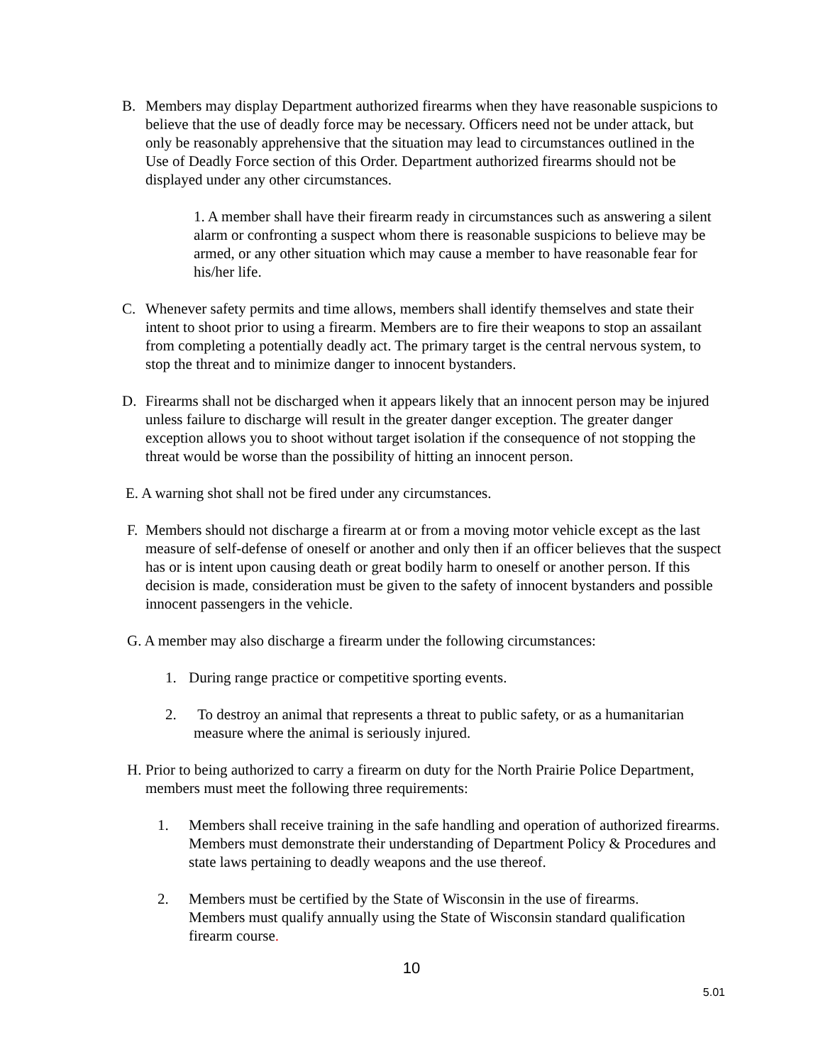B. Members may display Department authorized firearms when they have reasonable suspicions to believe that the use of deadly force may be necessary. Officers need not be under attack, but only be reasonably apprehensive that the situation may lead to circumstances outlined in the Use of Deadly Force section of this Order. Department authorized firearms should not be displayed under any other circumstances.
1. A member shall have their firearm ready in circumstances such as answering a silent alarm or confronting a suspect whom there is reasonable suspicions to believe may be armed, or any other situation which may cause a member to have reasonable fear for his/her life.
C. Whenever safety permits and time allows, members shall identify themselves and state their intent to shoot prior to using a firearm. Members are to fire their weapons to stop an assailant from completing a potentially deadly act. The primary target is the central nervous system, to stop the threat and to minimize danger to innocent bystanders.
D. Firearms shall not be discharged when it appears likely that an innocent person may be injured unless failure to discharge will result in the greater danger exception. The greater danger exception allows you to shoot without target isolation if the consequence of not stopping the threat would be worse than the possibility of hitting an innocent person.
E. A warning shot shall not be fired under any circumstances.
F. Members should not discharge a firearm at or from a moving motor vehicle except as the last measure of self-defense of oneself or another and only then if an officer believes that the suspect has or is intent upon causing death or great bodily harm to oneself or another person. If this decision is made, consideration must be given to the safety of innocent bystanders and possible innocent passengers in the vehicle.
G. A member may also discharge a firearm under the following circumstances:
1. During range practice or competitive sporting events.
2. To destroy an animal that represents a threat to public safety, or as a humanitarian measure where the animal is seriously injured.
H. Prior to being authorized to carry a firearm on duty for the North Prairie Police Department, members must meet the following three requirements:
1. Members shall receive training in the safe handling and operation of authorized firearms. Members must demonstrate their understanding of Department Policy & Procedures and state laws pertaining to deadly weapons and the use thereof.
2. Members must be certified by the State of Wisconsin in the use of firearms. Members must qualify annually using the State of Wisconsin standard qualification firearm course.
10
5.01